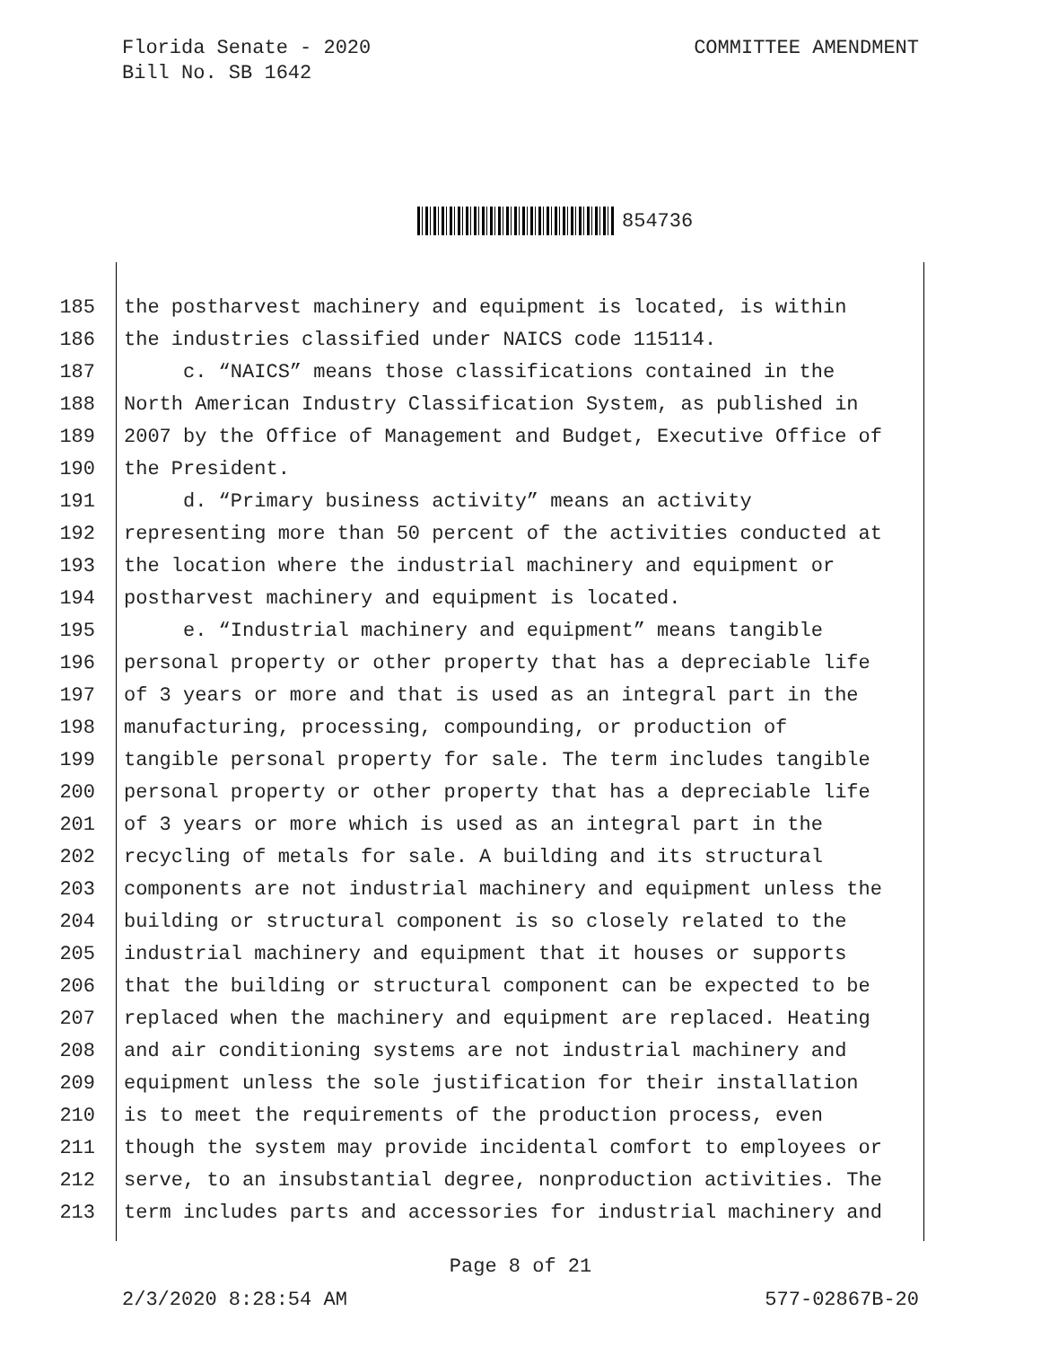Florida Senate - 2020
Bill No. SB 1642
COMMITTEE AMENDMENT
854736
185 the postharvest machinery and equipment is located, is within
186 the industries classified under NAICS code 115114.
187 c. “NAICS” means those classifications contained in the
188 North American Industry Classification System, as published in
189 2007 by the Office of Management and Budget, Executive Office of
190 the President.
191 d. “Primary business activity” means an activity
192 representing more than 50 percent of the activities conducted at
193 the location where the industrial machinery and equipment or
194 postharvest machinery and equipment is located.
195 e. “Industrial machinery and equipment” means tangible
196 personal property or other property that has a depreciable life
197 of 3 years or more and that is used as an integral part in the
198 manufacturing, processing, compounding, or production of
199 tangible personal property for sale. The term includes tangible
200 personal property or other property that has a depreciable life
201 of 3 years or more which is used as an integral part in the
202 recycling of metals for sale. A building and its structural
203 components are not industrial machinery and equipment unless the
204 building or structural component is so closely related to the
205 industrial machinery and equipment that it houses or supports
206 that the building or structural component can be expected to be
207 replaced when the machinery and equipment are replaced. Heating
208 and air conditioning systems are not industrial machinery and
209 equipment unless the sole justification for their installation
210 is to meet the requirements of the production process, even
211 though the system may provide incidental comfort to employees or
212 serve, to an insubstantial degree, nonproduction activities. The
213 term includes parts and accessories for industrial machinery and
Page 8 of 21
2/3/2020 8:28:54 AM 577-02867B-20